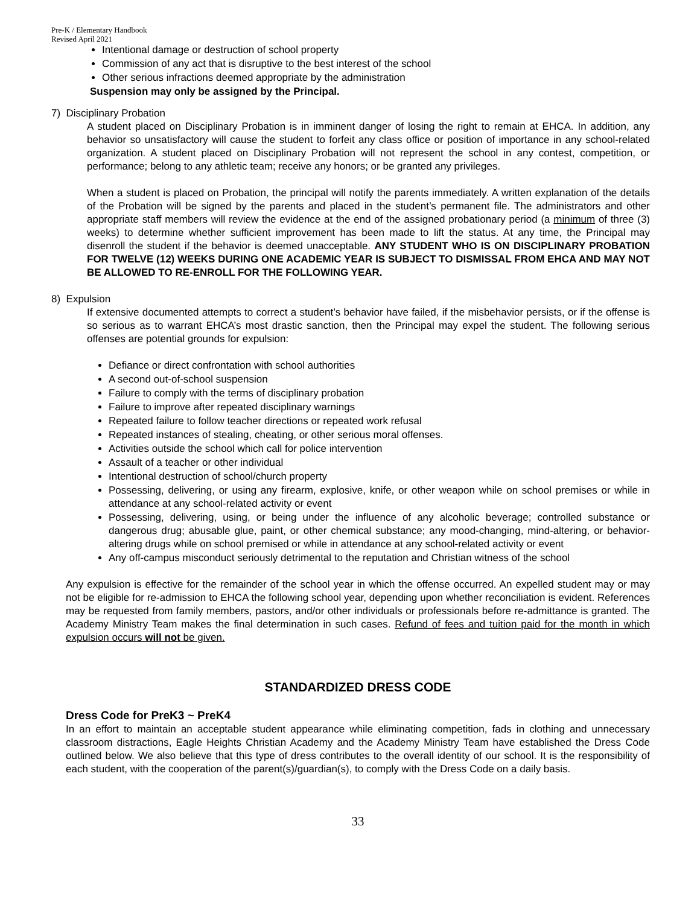Pre-K / Elementary Handbook
Revised April 2021
Intentional damage or destruction of school property
Commission of any act that is disruptive to the best interest of the school
Other serious infractions deemed appropriate by the administration
Suspension may only be assigned by the Principal.
7) Disciplinary Probation
A student placed on Disciplinary Probation is in imminent danger of losing the right to remain at EHCA. In addition, any behavior so unsatisfactory will cause the student to forfeit any class office or position of importance in any school-related organization. A student placed on Disciplinary Probation will not represent the school in any contest, competition, or performance; belong to any athletic team; receive any honors; or be granted any privileges.
When a student is placed on Probation, the principal will notify the parents immediately. A written explanation of the details of the Probation will be signed by the parents and placed in the student’s permanent file. The administrators and other appropriate staff members will review the evidence at the end of the assigned probationary period (a minimum of three (3) weeks) to determine whether sufficient improvement has been made to lift the status. At any time, the Principal may disenroll the student if the behavior is deemed unacceptable. ANY STUDENT WHO IS ON DISCIPLINARY PROBATION FOR TWELVE (12) WEEKS DURING ONE ACADEMIC YEAR IS SUBJECT TO DISMISSAL FROM EHCA AND MAY NOT BE ALLOWED TO RE-ENROLL FOR THE FOLLOWING YEAR.
8) Expulsion
If extensive documented attempts to correct a student’s behavior have failed, if the misbehavior persists, or if the offense is so serious as to warrant EHCA’s most drastic sanction, then the Principal may expel the student. The following serious offenses are potential grounds for expulsion:
Defiance or direct confrontation with school authorities
A second out-of-school suspension
Failure to comply with the terms of disciplinary probation
Failure to improve after repeated disciplinary warnings
Repeated failure to follow teacher directions or repeated work refusal
Repeated instances of stealing, cheating, or other serious moral offenses.
Activities outside the school which call for police intervention
Assault of a teacher or other individual
Intentional destruction of school/church property
Possessing, delivering, or using any firearm, explosive, knife, or other weapon while on school premises or while in attendance at any school-related activity or event
Possessing, delivering, using, or being under the influence of any alcoholic beverage; controlled substance or dangerous drug; abusable glue, paint, or other chemical substance; any mood-changing, mind-altering, or behavior-altering drugs while on school premised or while in attendance at any school-related activity or event
Any off-campus misconduct seriously detrimental to the reputation and Christian witness of the school
Any expulsion is effective for the remainder of the school year in which the offense occurred. An expelled student may or may not be eligible for re-admission to EHCA the following school year, depending upon whether reconciliation is evident. References may be requested from family members, pastors, and/or other individuals or professionals before re-admittance is granted. The Academy Ministry Team makes the final determination in such cases. Refund of fees and tuition paid for the month in which expulsion occurs will not be given.
STANDARDIZED DRESS CODE
Dress Code for PreK3 ~ PreK4
In an effort to maintain an acceptable student appearance while eliminating competition, fads in clothing and unnecessary classroom distractions, Eagle Heights Christian Academy and the Academy Ministry Team have established the Dress Code outlined below. We also believe that this type of dress contributes to the overall identity of our school. It is the responsibility of each student, with the cooperation of the parent(s)/guardian(s), to comply with the Dress Code on a daily basis.
33